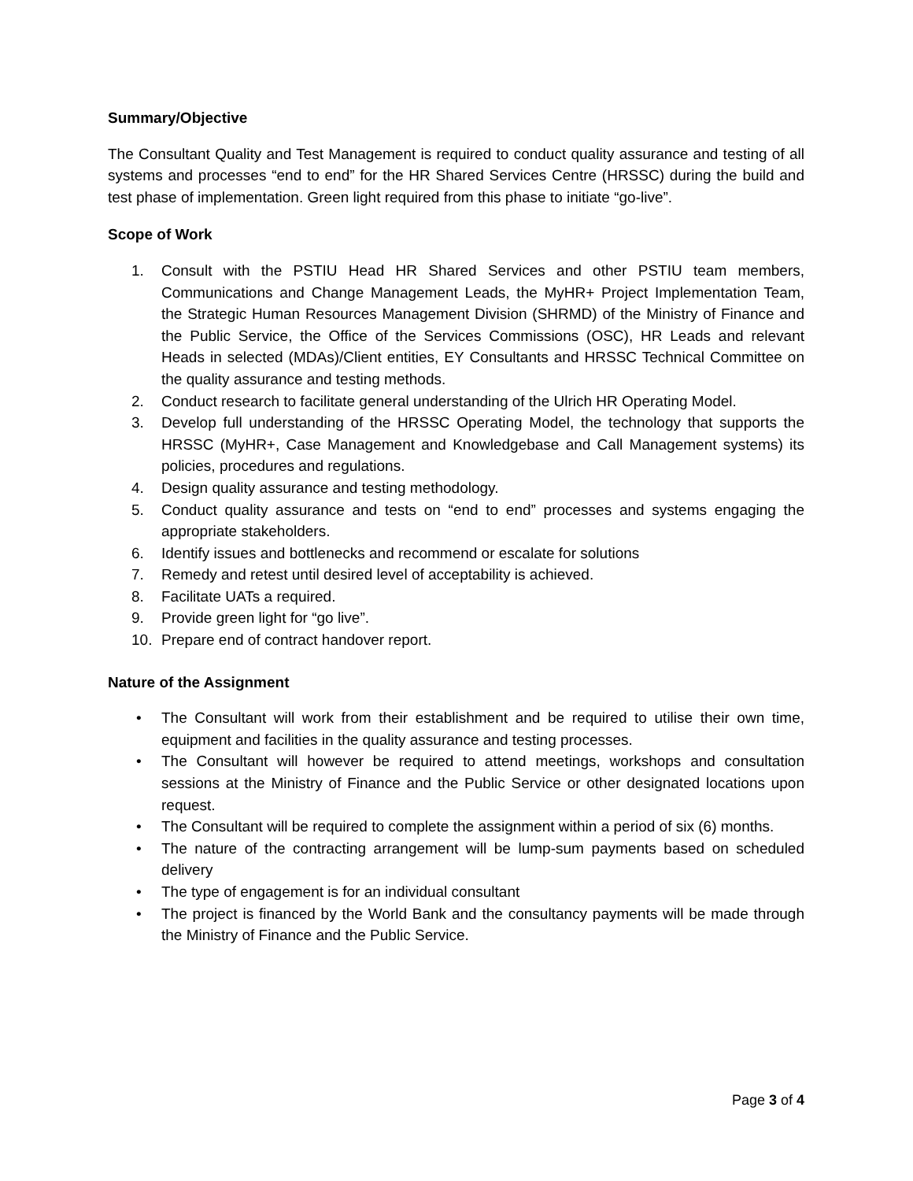Summary/Objective
The Consultant Quality and Test Management is required to conduct quality assurance and testing of all systems and processes “end to end” for the HR Shared Services Centre (HRSSC) during the build and test phase of implementation. Green light required from this phase to initiate “go-live”.
Scope of Work
1. Consult with the PSTIU Head HR Shared Services and other PSTIU team members, Communications and Change Management Leads, the MyHR+ Project Implementation Team, the Strategic Human Resources Management Division (SHRMD) of the Ministry of Finance and the Public Service, the Office of the Services Commissions (OSC), HR Leads and relevant Heads in selected (MDAs)/Client entities, EY Consultants and HRSSC Technical Committee on the quality assurance and testing methods.
2. Conduct research to facilitate general understanding of the Ulrich HR Operating Model.
3. Develop full understanding of the HRSSC Operating Model, the technology that supports the HRSSC (MyHR+, Case Management and Knowledgebase and Call Management systems) its policies, procedures and regulations.
4. Design quality assurance and testing methodology.
5. Conduct quality assurance and tests on “end to end” processes and systems engaging the appropriate stakeholders.
6. Identify issues and bottlenecks and recommend or escalate for solutions
7. Remedy and retest until desired level of acceptability is achieved.
8. Facilitate UATs a required.
9. Provide green light for “go live”.
10. Prepare end of contract handover report.
Nature of the Assignment
• The Consultant will work from their establishment and be required to utilise their own time, equipment and facilities in the quality assurance and testing processes.
• The Consultant will however be required to attend meetings, workshops and consultation sessions at the Ministry of Finance and the Public Service or other designated locations upon request.
• The Consultant will be required to complete the assignment within a period of six (6) months.
• The nature of the contracting arrangement will be lump-sum payments based on scheduled delivery
• The type of engagement is for an individual consultant
• The project is financed by the World Bank and the consultancy payments will be made through the Ministry of Finance and the Public Service.
Page 3 of 4